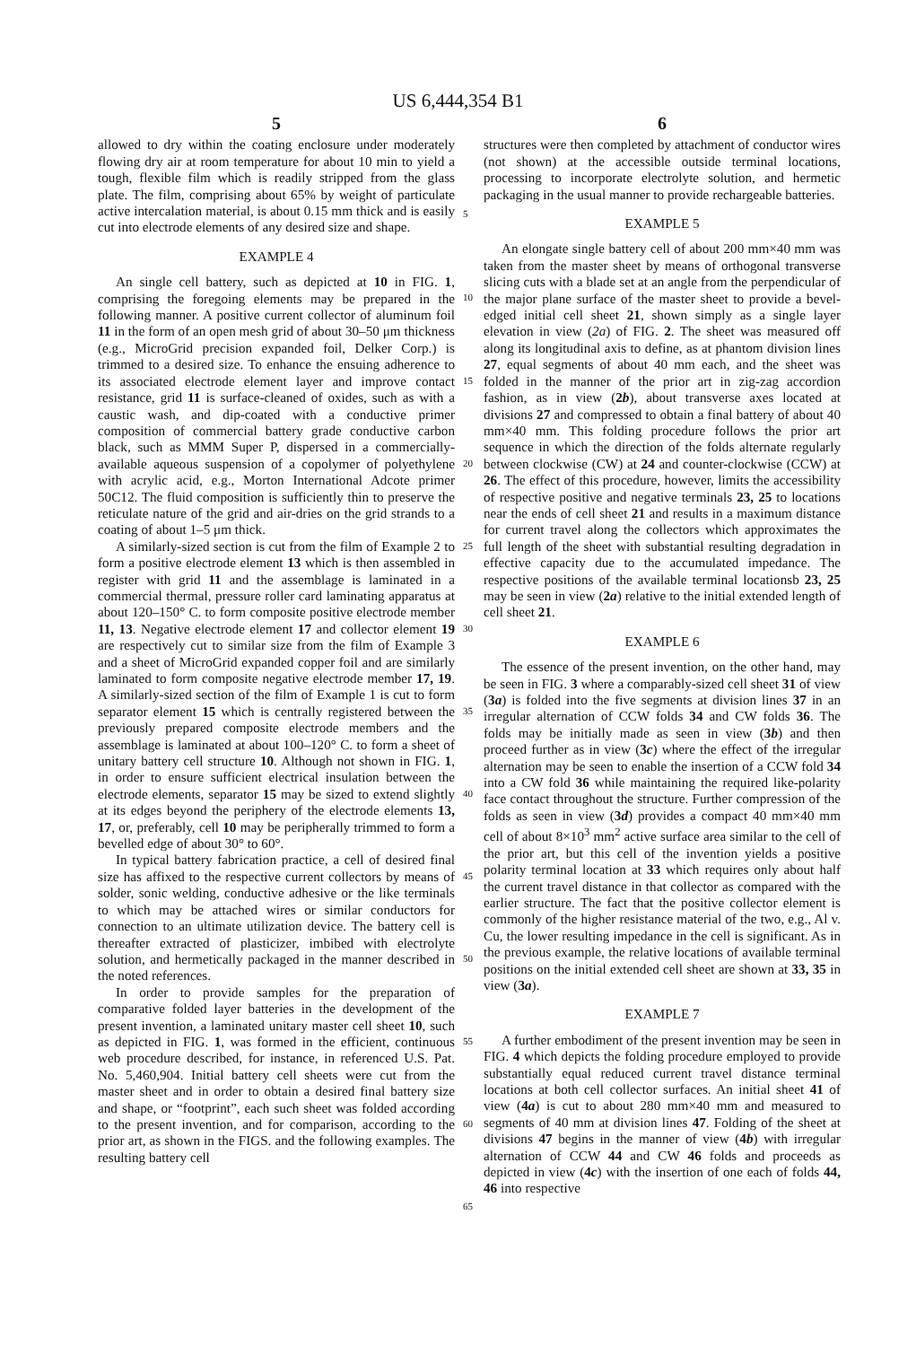US 6,444,354 B1
5
allowed to dry within the coating enclosure under moderately flowing dry air at room temperature for about 10 min to yield a tough, flexible film which is readily stripped from the glass plate. The film, comprising about 65% by weight of particulate active intercalation material, is about 0.15 mm thick and is easily cut into electrode elements of any desired size and shape.
EXAMPLE 4
An single cell battery, such as depicted at 10 in FIG. 1, comprising the foregoing elements may be prepared in the following manner. A positive current collector of aluminum foil 11 in the form of an open mesh grid of about 30–50 μm thickness (e.g., MicroGrid precision expanded foil, Delker Corp.) is trimmed to a desired size. To enhance the ensuing adherence to its associated electrode element layer and improve contact resistance, grid 11 is surface-cleaned of oxides, such as with a caustic wash, and dip-coated with a conductive primer composition of commercial battery grade conductive carbon black, such as MMM Super P, dispersed in a commercially-available aqueous suspension of a copolymer of polyethylene with acrylic acid, e.g., Morton International Adcote primer 50C12. The fluid composition is sufficiently thin to preserve the reticulate nature of the grid and air-dries on the grid strands to a coating of about 1–5 μm thick.
A similarly-sized section is cut from the film of Example 2 to form a positive electrode element 13 which is then assembled in register with grid 11 and the assemblage is laminated in a commercial thermal, pressure roller card laminating apparatus at about 120–150° C. to form composite positive electrode member 11, 13. Negative electrode element 17 and collector element 19 are respectively cut to similar size from the film of Example 3 and a sheet of MicroGrid expanded copper foil and are similarly laminated to form composite negative electrode member 17, 19. A similarly-sized section of the film of Example 1 is cut to form separator element 15 which is centrally registered between the previously prepared composite electrode members and the assemblage is laminated at about 100–120° C. to form a sheet of unitary battery cell structure 10. Although not shown in FIG. 1, in order to ensure sufficient electrical insulation between the electrode elements, separator 15 may be sized to extend slightly at its edges beyond the periphery of the electrode elements 13, 17, or, preferably, cell 10 may be peripherally trimmed to form a bevelled edge of about 30° to 60°.
In typical battery fabrication practice, a cell of desired final size has affixed to the respective current collectors by means of solder, sonic welding, conductive adhesive or the like terminals to which may be attached wires or similar conductors for connection to an ultimate utilization device. The battery cell is thereafter extracted of plasticizer, imbibed with electrolyte solution, and hermetically packaged in the manner described in the noted references.
In order to provide samples for the preparation of comparative folded layer batteries in the development of the present invention, a laminated unitary master cell sheet 10, such as depicted in FIG. 1, was formed in the efficient, continuous web procedure described, for instance, in referenced U.S. Pat. No. 5,460,904. Initial battery cell sheets were cut from the master sheet and in order to obtain a desired final battery size and shape, or “footprint”, each such sheet was folded according to the present invention, and for comparison, according to the prior art, as shown in the FIGS. and the following examples. The resulting battery cell
5
10
15
20
25
30
35
40
45
50
55
60
65
6
structures were then completed by attachment of conductor wires (not shown) at the accessible outside terminal locations, processing to incorporate electrolyte solution, and hermetic packaging in the usual manner to provide rechargeable batteries.
EXAMPLE 5
An elongate single battery cell of about 200 mm×40 mm was taken from the master sheet by means of orthogonal transverse slicing cuts with a blade set at an angle from the perpendicular of the major plane surface of the master sheet to provide a bevel-edged initial cell sheet 21, shown simply as a single layer elevation in view (2a) of FIG. 2. The sheet was measured off along its longitudinal axis to define, as at phantom division lines 27, equal segments of about 40 mm each, and the sheet was folded in the manner of the prior art in zig-zag accordion fashion, as in view (2b), about transverse axes located at divisions 27 and compressed to obtain a final battery of about 40 mm×40 mm. This folding procedure follows the prior art sequence in which the direction of the folds alternate regularly between clockwise (CW) at 24 and counter-clockwise (CCW) at 26. The effect of this procedure, however, limits the accessibility of respective positive and negative terminals 23, 25 to locations near the ends of cell sheet 21 and results in a maximum distance for current travel along the collectors which approximates the full length of the sheet with substantial resulting degradation in effective capacity due to the accumulated impedance. The respective positions of the available terminal locationsb 23, 25 may be seen in view (2a) relative to the initial extended length of cell sheet 21.
EXAMPLE 6
The essence of the present invention, on the other hand, may be seen in FIG. 3 where a comparably-sized cell sheet 31 of view (3a) is folded into the five segments at division lines 37 in an irregular alternation of CCW folds 34 and CW folds 36. The folds may be initially made as seen in view (3b) and then proceed further as in view (3c) where the effect of the irregular alternation may be seen to enable the insertion of a CCW fold 34 into a CW fold 36 while maintaining the required like-polarity face contact throughout the structure. Further compression of the folds as seen in view (3d) provides a compact 40 mm×40 mm cell of about 8×10<sup>3</sup> mm<sup>2</sup> active surface area similar to the cell of the prior art, but this cell of the invention yields a positive polarity terminal location at 33 which requires only about half the current travel distance in that collector as compared with the earlier structure. The fact that the positive collector element is commonly of the higher resistance material of the two, e.g., Al v. Cu, the lower resulting impedance in the cell is significant. As in the previous example, the relative locations of available terminal positions on the initial extended cell sheet are shown at 33, 35 in view (3a).
EXAMPLE 7
A further embodiment of the present invention may be seen in FIG. 4 which depicts the folding procedure employed to provide substantially equal reduced current travel distance terminal locations at both cell collector surfaces. An initial sheet 41 of view (4a) is cut to about 280 mm×40 mm and measured to segments of 40 mm at division lines 47. Folding of the sheet at divisions 47 begins in the manner of view (4b) with irregular alternation of CCW 44 and CW 46 folds and proceeds as depicted in view (4c) with the insertion of one each of folds 44, 46 into respective